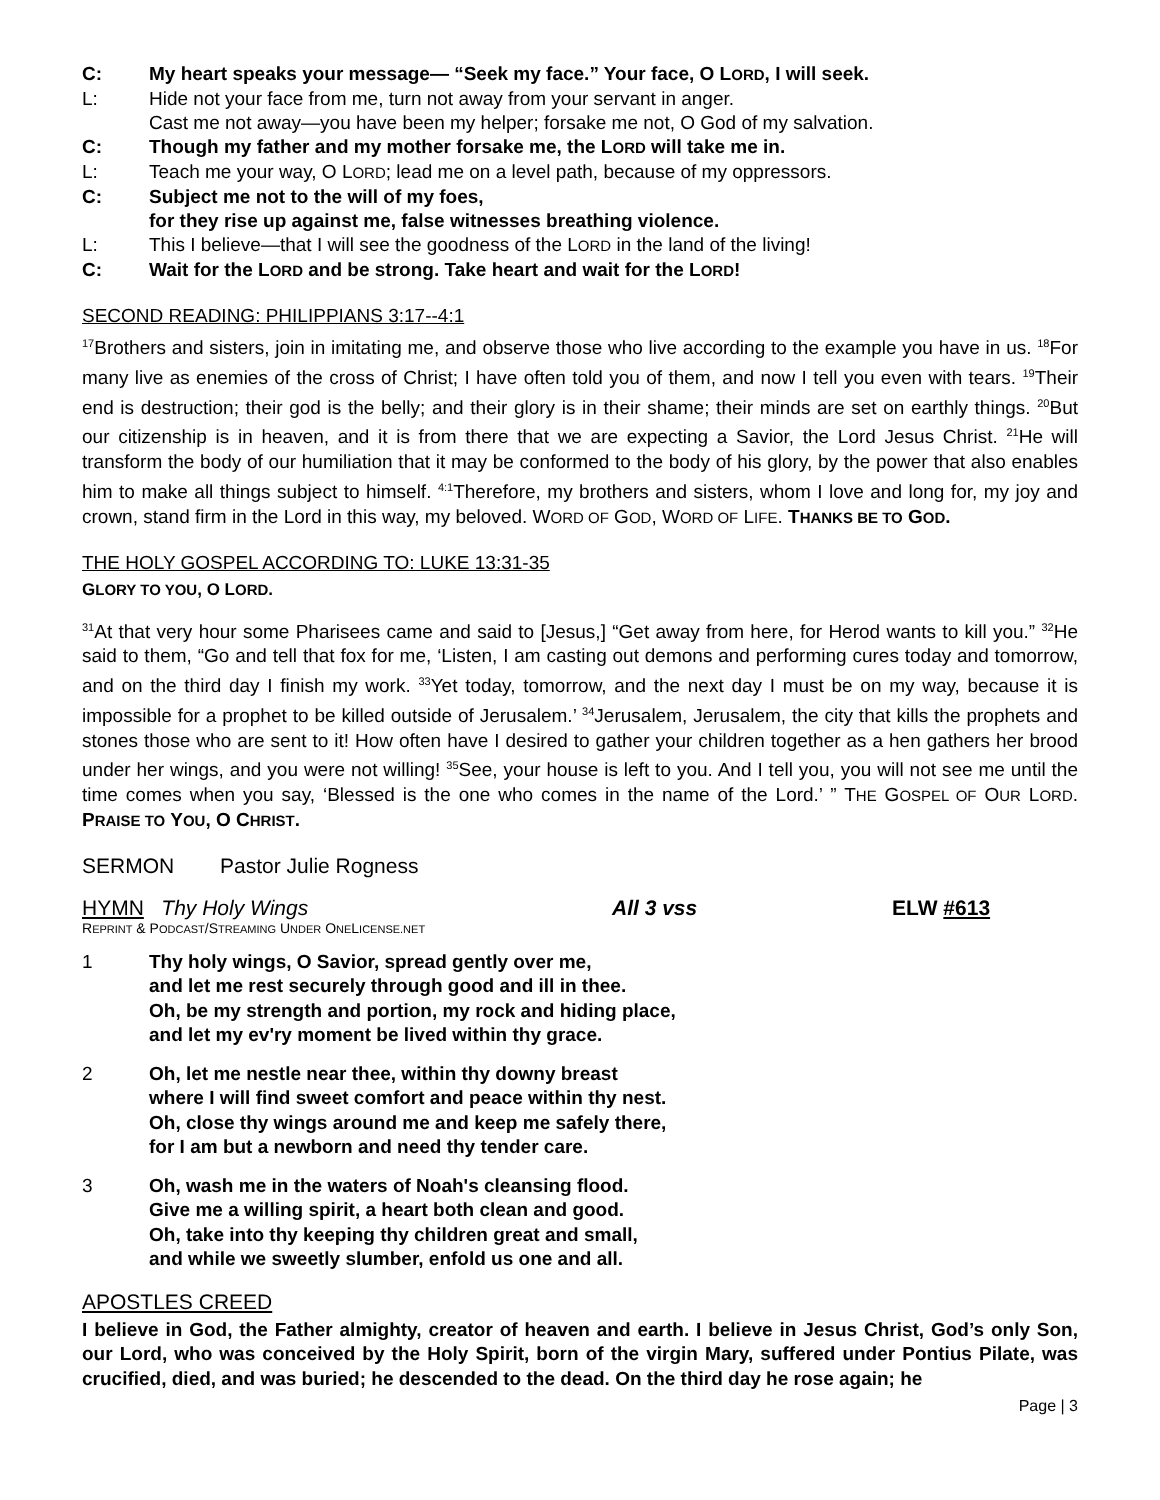C: My heart speaks your message— “Seek my face.” Your face, O LORD, I will seek.
L: Hide not your face from me, turn not away from your servant in anger.
Cast me not away—you have been my helper; forsake me not, O God of my salvation.
C: Though my father and my mother forsake me, the LORD will take me in.
L: Teach me your way, O LORD; lead me on a level path, because of my oppressors.
C: Subject me not to the will of my foes,
for they rise up against me, false witnesses breathing violence.
L: This I believe—that I will see the goodness of the LORD in the land of the living!
C: Wait for the LORD and be strong. Take heart and wait for the LORD!
SECOND READING: PHILIPPIANS 3:17--4:1
<sup>17</sup> Brothers and sisters, join in imitating me, and observe those who live according to the example you have in us. <sup>18</sup>For many live as enemies of the cross of Christ; I have often told you of them, and now I tell you even with tears. <sup>19</sup>Their end is destruction; their god is the belly; and their glory is in their shame; their minds are set on earthly things. <sup>20</sup>But our citizenship is in heaven, and it is from there that we are expecting a Savior, the Lord Jesus Christ. <sup>21</sup>He will transform the body of our humiliation that it may be conformed to the body of his glory, by the power that also enables him to make all things subject to himself. <sup>4:1</sup>Therefore, my brothers and sisters, whom I love and long for, my joy and crown, stand firm in the Lord in this way, my beloved. WORD OF GOD, WORD OF LIFE. THANKS BE TO GOD.
THE HOLY GOSPEL ACCORDING TO: LUKE 13:31-35
GLORY TO YOU, O LORD.
<sup>31</sup> At that very hour some Pharisees came and said to [Jesus,] “Get away from here, for Herod wants to kill you.” <sup>32</sup>He said to them, “Go and tell that fox for me, ‘Listen, I am casting out demons and performing cures today and tomorrow, and on the third day I finish my work. <sup>33</sup>Yet today, tomorrow, and the next day I must be on my way, because it is impossible for a prophet to be killed outside of Jerusalem.’ <sup>34</sup>Jerusalem, Jerusalem, the city that kills the prophets and stones those who are sent to it! How often have I desired to gather your children together as a hen gathers her brood under her wings, and you were not willing! <sup>35</sup>See, your house is left to you. And I tell you, you will not see me until the time comes when you say, ‘Blessed is the one who comes in the name of the Lord.’ ” THE GOSPEL OF OUR LORD. PRAISE TO YOU, O CHRIST.
SERMON Pastor Julie Rogness
HYMN Thy Holy Wings All 3 vss ELW #613
REPRINT & PODCAST/STREAMING UNDER ONELICENSE.NET
1 Thy holy wings, O Savior, spread gently over me,
and let me rest securely through good and ill in thee.
Oh, be my strength and portion, my rock and hiding place,
and let my ev'ry moment be lived within thy grace.
2 Oh, let me nestle near thee, within thy downy breast
where I will find sweet comfort and peace within thy nest.
Oh, close thy wings around me and keep me safely there,
for I am but a newborn and need thy tender care.
3 Oh, wash me in the waters of Noah's cleansing flood.
Give me a willing spirit, a heart both clean and good.
Oh, take into thy keeping thy children great and small,
and while we sweetly slumber, enfold us one and all.
APOSTLES CREED
I believe in God, the Father almighty, creator of heaven and earth. I believe in Jesus Christ, God’s only Son, our Lord, who was conceived by the Holy Spirit, born of the virgin Mary, suffered under Pontius Pilate, was crucified, died, and was buried; he descended to the dead. On the third day he rose again; he
Page | 3